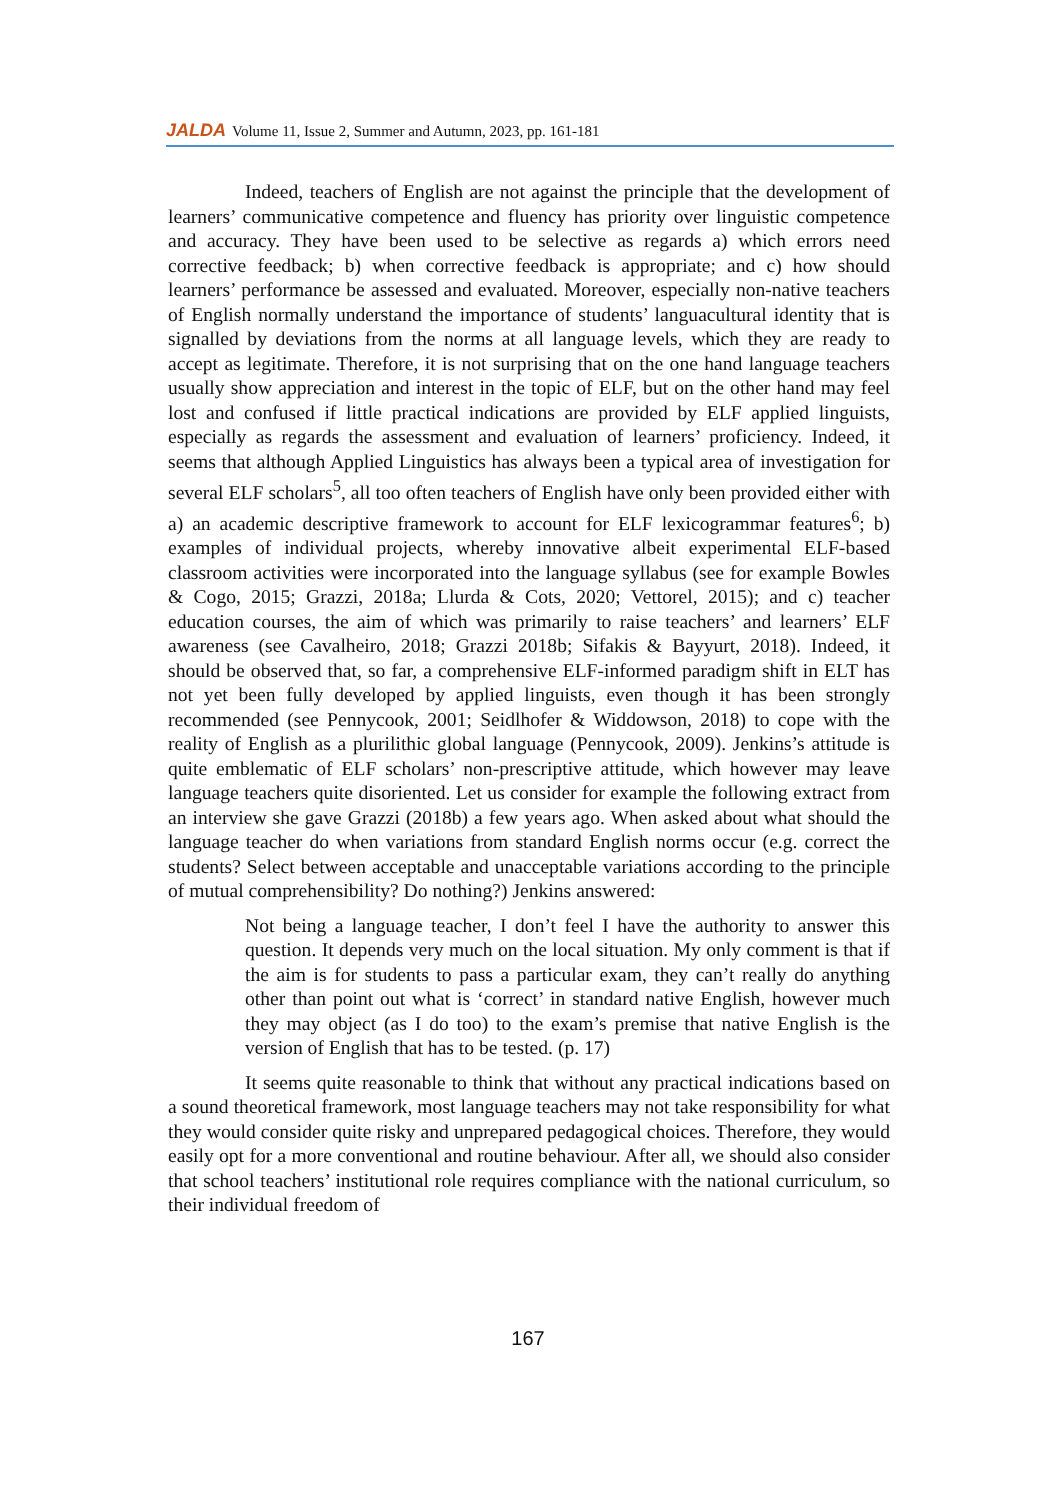JALDA Volume 11, Issue 2, Summer and Autumn, 2023, pp. 161-181
Indeed, teachers of English are not against the principle that the development of learners’ communicative competence and fluency has priority over linguistic competence and accuracy. They have been used to be selective as regards a) which errors need corrective feedback; b) when corrective feedback is appropriate; and c) how should learners’ performance be assessed and evaluated. Moreover, especially non-native teachers of English normally understand the importance of students’ languacultural identity that is signalled by deviations from the norms at all language levels, which they are ready to accept as legitimate. Therefore, it is not surprising that on the one hand language teachers usually show appreciation and interest in the topic of ELF, but on the other hand may feel lost and confused if little practical indications are provided by ELF applied linguists, especially as regards the assessment and evaluation of learners’ proficiency. Indeed, it seems that although Applied Linguistics has always been a typical area of investigation for several ELF scholars<sup>5</sup>, all too often teachers of English have only been provided either with a) an academic descriptive framework to account for ELF lexicogrammar features<sup>6</sup>; b) examples of individual projects, whereby innovative albeit experimental ELF-based classroom activities were incorporated into the language syllabus (see for example Bowles & Cogo, 2015; Grazzi, 2018a; Llurda & Cots, 2020; Vettorel, 2015); and c) teacher education courses, the aim of which was primarily to raise teachers’ and learners’ ELF awareness (see Cavalheiro, 2018; Grazzi 2018b; Sifakis & Bayyurt, 2018). Indeed, it should be observed that, so far, a comprehensive ELF-informed paradigm shift in ELT has not yet been fully developed by applied linguists, even though it has been strongly recommended (see Pennycook, 2001; Seidlhofer & Widdowson, 2018) to cope with the reality of English as a plurilithic global language (Pennycook, 2009). Jenkins’s attitude is quite emblematic of ELF scholars’ non-prescriptive attitude, which however may leave language teachers quite disoriented. Let us consider for example the following extract from an interview she gave Grazzi (2018b) a few years ago. When asked about what should the language teacher do when variations from standard English norms occur (e.g. correct the students? Select between acceptable and unacceptable variations according to the principle of mutual comprehensibility? Do nothing?) Jenkins answered:
Not being a language teacher, I don’t feel I have the authority to answer this question. It depends very much on the local situation. My only comment is that if the aim is for students to pass a particular exam, they can’t really do anything other than point out what is ‘correct’ in standard native English, however much they may object (as I do too) to the exam’s premise that native English is the version of English that has to be tested. (p. 17)
It seems quite reasonable to think that without any practical indications based on a sound theoretical framework, most language teachers may not take responsibility for what they would consider quite risky and unprepared pedagogical choices. Therefore, they would easily opt for a more conventional and routine behaviour. After all, we should also consider that school teachers’ institutional role requires compliance with the national curriculum, so their individual freedom of
167